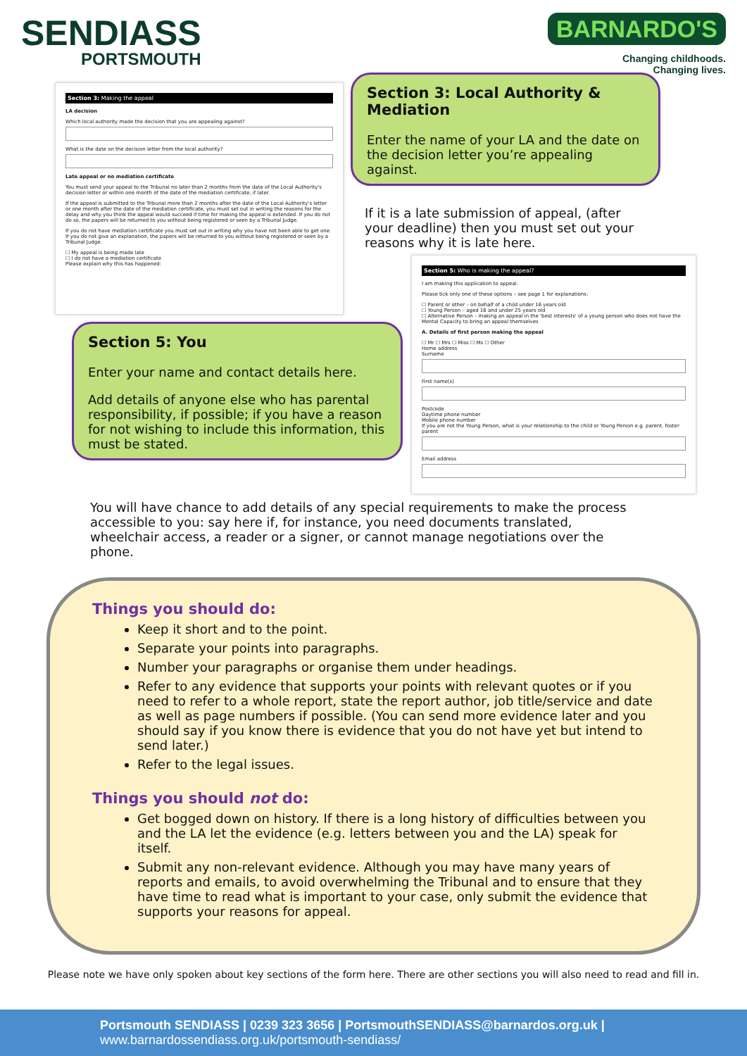SENDIASS
PORTSMOUTH
BARNARDO'S
Changing childhoods.
Changing lives.
Section 3: Making the appeal
LA decision
Which local authority made the decision that you are appealing against?
What is the date on the decision letter from the local authority?
Late appeal or no mediation certificate
You must send your appeal to the Tribunal no later than 2 months from the date of the Local Authority's decision letter or within one month of the date of the mediation certificate, if later.
If the appeal is submitted to the Tribunal more than 2 months after the date of the Local Authority's letter or one month after the date of the mediation certificate, you must set out in writing the reasons for the delay and why you think the appeal would succeed if time for making the appeal is extended. If you do not do so, the papers will be returned to you without being registered or seen by a Tribunal Judge.
If you do not have mediation certificate you must set out in writing why you have not been able to get one. If you do not give an explanation, the papers will be returned to you without being registered or seen by a Tribunal Judge.
☐ My appeal is being made late
☐ I do not have a mediation certificate
Please explain why this has happened:
Section 3: Local Authority & Mediation
Enter the name of your LA and the date on the decision letter you’re appealing against.
If it is a late submission of appeal, (after your deadline) then you must set out your reasons why it is late here.
Section 5: You
Enter your name and contact details here.
Add details of anyone else who has parental responsibility, if possible; if you have a reason for not wishing to include this information, this must be stated.
Section 5: Who is making the appeal?
I am making this application to appeal.
Please tick only one of these options – see page 1 for explanations:
☐ Parent or other – on behalf of a child under 16 years old
☐ Young Person – aged 16 and under 25 years old
☐ Alternative Person – making an appeal in the 'best interests' of a young person who does not have the Mental Capacity to bring an appeal themselves
A. Details of first person making the appeal
☐ Mr ☐ Mrs ☐ Miss ☐ Ms ☐ Other
Home address
Surname
First name(s)
Postcode
Daytime phone number
Mobile phone number
If you are not the Young Person, what is your relationship to the child or Young Person e.g. parent, foster parent
Email address
You will have chance to add details of any special requirements to make the process accessible to you: say here if, for instance, you need documents translated, wheelchair access, a reader or a signer, or cannot manage negotiations over the phone.
Things you should do:
Keep it short and to the point.
Separate your points into paragraphs.
Number your paragraphs or organise them under headings.
Refer to any evidence that supports your points with relevant quotes or if you need to refer to a whole report, state the report author, job title/service and date as well as page numbers if possible. (You can send more evidence later and you should say if you know there is evidence that you do not have yet but intend to send later.)
Refer to the legal issues.
Things you should not do:
Get bogged down on history. If there is a long history of difficulties between you and the LA let the evidence (e.g. letters between you and the LA) speak for itself.
Submit any non-relevant evidence. Although you may have many years of reports and emails, to avoid overwhelming the Tribunal and to ensure that they have time to read what is important to your case, only submit the evidence that supports your reasons for appeal.
Please note we have only spoken about key sections of the form here. There are other sections you will also need to read and fill in.
Portsmouth SENDIASS | 0239 323 3656 | PortsmouthSENDIASS@barnardos.org.uk |
www.barnardossendiass.org.uk/portsmouth-sendiass/